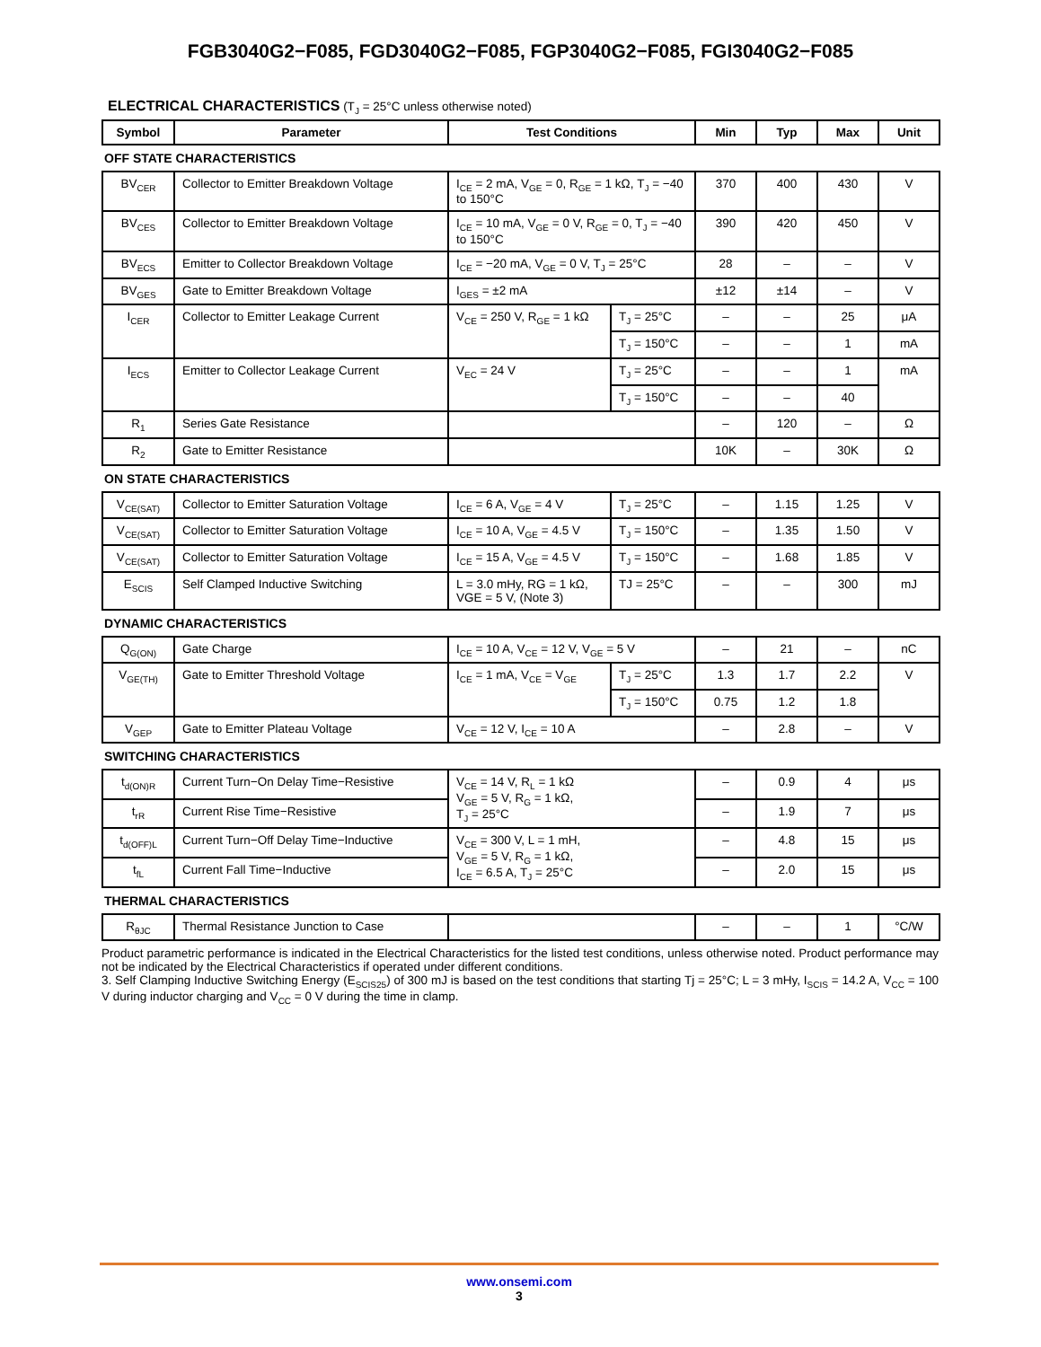FGB3040G2−F085, FGD3040G2−F085, FGP3040G2−F085, FGI3040G2−F085
ELECTRICAL CHARACTERISTICS (T<sub>J</sub> = 25°C unless otherwise noted)
| Symbol | Parameter | Test Conditions | | Min | Typ | Max | Unit |
| --- | --- | --- | --- | --- | --- | --- | --- |
| OFF STATE CHARACTERISTICS | | | | | | | |
| BV<sub>CER</sub> | Collector to Emitter Breakdown Voltage | I<sub>CE</sub> = 2 mA, V<sub>GE</sub> = 0, R<sub>GE</sub> = 1 kΩ, T<sub>J</sub> = −40 to 150°C | | 370 | 400 | 430 | V |
| BV<sub>CES</sub> | Collector to Emitter Breakdown Voltage | I<sub>CE</sub> = 10 mA, V<sub>GE</sub> = 0 V, R<sub>GE</sub> = 0, T<sub>J</sub> = −40 to 150°C | | 390 | 420 | 450 | V |
| BV<sub>ECS</sub> | Emitter to Collector Breakdown Voltage | I<sub>CE</sub> = −20 mA, V<sub>GE</sub> = 0 V, T<sub>J</sub> = 25°C | | 28 | – | – | V |
| BV<sub>GES</sub> | Gate to Emitter Breakdown Voltage | I<sub>GES</sub> = ±2 mA | | ±12 | ±14 | – | V |
| I<sub>CER</sub> | Collector to Emitter Leakage Current | V<sub>CE</sub> = 250 V, R<sub>GE</sub> = 1 kΩ | T<sub>J</sub> = 25°C | – | – | 25 | μA |
| | | | T<sub>J</sub> = 150°C | – | – | 1 | mA |
| I<sub>ECS</sub> | Emitter to Collector Leakage Current | V<sub>EC</sub> = 24 V | T<sub>J</sub> = 25°C | – | – | 1 | mA |
| | | | T<sub>J</sub> = 150°C | – | – | 40 | |
| R<sub>1</sub> | Series Gate Resistance | | | – | 120 | – | Ω |
| R<sub>2</sub> | Gate to Emitter Resistance | | | 10K | – | 30K | Ω |
| ON STATE CHARACTERISTICS | | | | | | | |
| V<sub>CE(SAT)</sub> | Collector to Emitter Saturation Voltage | I<sub>CE</sub> = 6 A, V<sub>GE</sub> = 4 V | T<sub>J</sub> = 25°C | – | 1.15 | 1.25 | V |
| V<sub>CE(SAT)</sub> | Collector to Emitter Saturation Voltage | I<sub>CE</sub> = 10 A, V<sub>GE</sub> = 4.5 V | T<sub>J</sub> = 150°C | – | 1.35 | 1.50 | V |
| V<sub>CE(SAT)</sub> | Collector to Emitter Saturation Voltage | I<sub>CE</sub> = 15 A, V<sub>GE</sub> = 4.5 V | T<sub>J</sub> = 150°C | – | 1.68 | 1.85 | V |
| E<sub>SCIS</sub> | Self Clamped Inductive Switching | L = 3.0 mHy, RG = 1 kΩ, VGE = 5 V, (Note 3) | TJ = 25°C | – | – | 300 | mJ |
| DYNAMIC CHARACTERISTICS | | | | | | | |
| Q<sub>G(ON)</sub> | Gate Charge | I<sub>CE</sub> = 10 A, V<sub>CE</sub> = 12 V, V<sub>GE</sub> = 5 V | | – | 21 | – | nC |
| V<sub>GE(TH)</sub> | Gate to Emitter Threshold Voltage | I<sub>CE</sub> = 1 mA, V<sub>CE</sub> = V<sub>GE</sub> | T<sub>J</sub> = 25°C | 1.3 | 1.7 | 2.2 | V |
| | | | T<sub>J</sub> = 150°C | 0.75 | 1.2 | 1.8 | |
| V<sub>GEP</sub> | Gate to Emitter Plateau Voltage | V<sub>CE</sub> = 12 V, I<sub>CE</sub> = 10 A | | – | 2.8 | – | V |
| SWITCHING CHARACTERISTICS | | | | | | | |
| t<sub>d(ON)R</sub> | Current Turn−On Delay Time−Resistive | V<sub>CE</sub> = 14 V, R<sub>L</sub> = 1 kΩ V<sub>GE</sub> = 5 V, R<sub>G</sub> = 1 kΩ, T<sub>J</sub> = 25°C | | – | 0.9 | 4 | μs |
| t<sub>rR</sub> | Current Rise Time−Resistive | | | – | 1.9 | 7 | μs |
| t<sub>d(OFF)L</sub> | Current Turn−Off Delay Time−Inductive | V<sub>CE</sub> = 300 V, L = 1 mH, V<sub>GE</sub> = 5 V, R<sub>G</sub> = 1 kΩ, I<sub>CE</sub> = 6.5 A, T<sub>J</sub> = 25°C | | – | 4.8 | 15 | μs |
| t<sub>fL</sub> | Current Fall Time−Inductive | | | – | 2.0 | 15 | μs |
| THERMAL CHARACTERISTICS | | | | | | | |
| R<sub>θJC</sub> | Thermal Resistance Junction to Case | | | – | – | 1 | °C/W |
Product parametric performance is indicated in the Electrical Characteristics for the listed test conditions, unless otherwise noted. Product performance may not be indicated by the Electrical Characteristics if operated under different conditions.
3. Self Clamping Inductive Switching Energy (E<sub>SCIS25</sub>) of 300 mJ is based on the test conditions that starting Tj = 25°C; L = 3 mHy, I<sub>SCIS</sub> = 14.2 A, V<sub>CC</sub> = 100 V during inductor charging and V<sub>CC</sub> = 0 V during the time in clamp.
www.onsemi.com
3